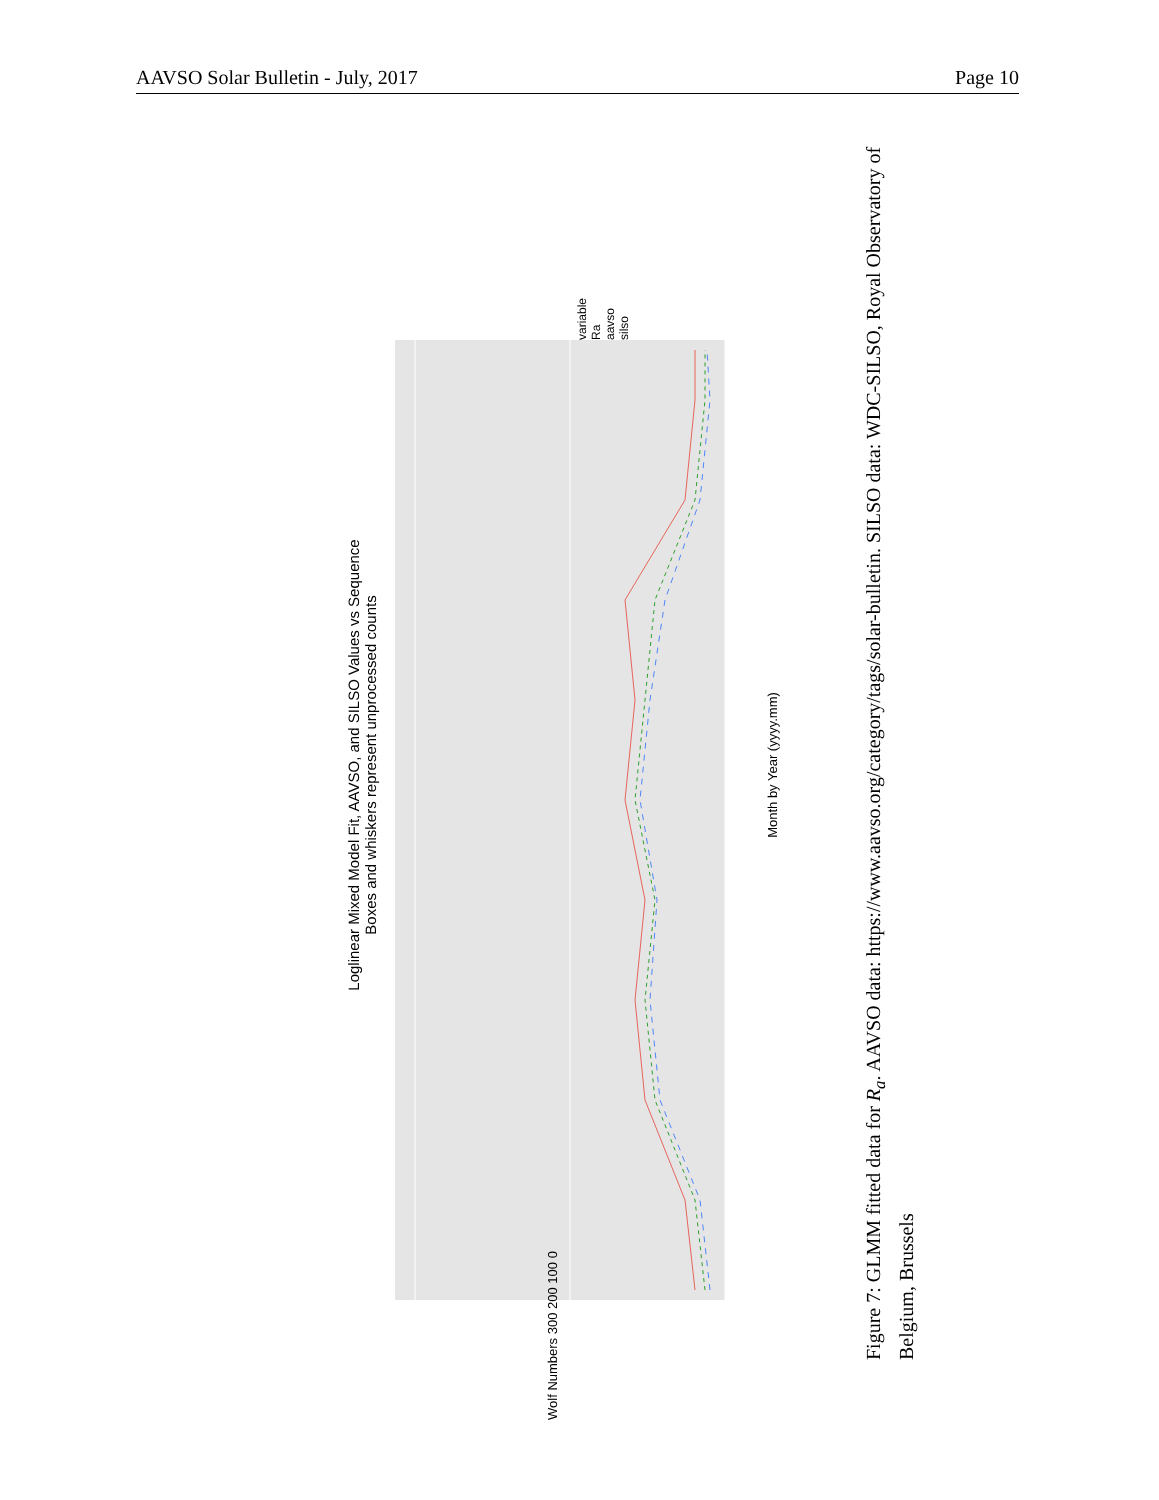AAVSO Solar Bulletin - July, 2017 Page 10
Loglinear Mixed Model Fit, AAVSO, and SILSO Values vs Sequence
Boxes and whiskers represent unprocessed counts
Month by Year (yyyy.mm)
Wolf Numbers 300 200 100 0
variable
Ra
aavso
silso
Figure 7: GLMM fitted data for R<sub>a</sub>. AAVSO data: https://www.aavso.org/category/tags/solar-bulletin. SILSO data: WDC-SILSO, Royal Observatory of Belgium, Brussels